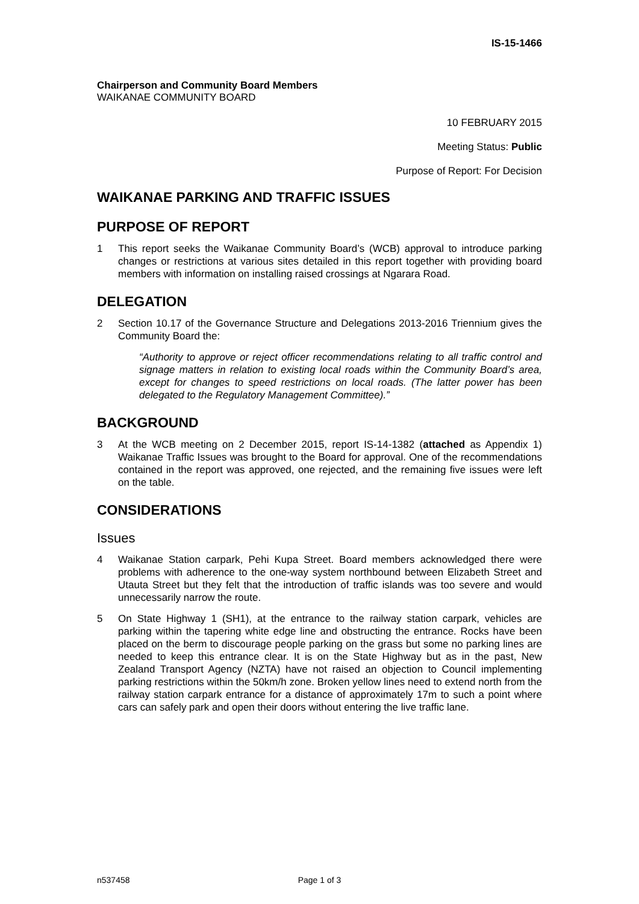IS-15-1466
Chairperson and Community Board Members
WAIKANAE COMMUNITY BOARD
10 FEBRUARY 2015
Meeting Status: Public
Purpose of Report: For Decision
WAIKANAE PARKING AND TRAFFIC ISSUES
PURPOSE OF REPORT
1 This report seeks the Waikanae Community Board’s (WCB) approval to introduce parking changes or restrictions at various sites detailed in this report together with providing board members with information on installing raised crossings at Ngarara Road.
DELEGATION
2 Section 10.17 of the Governance Structure and Delegations 2013-2016 Triennium gives the Community Board the:
“Authority to approve or reject officer recommendations relating to all traffic control and signage matters in relation to existing local roads within the Community Board’s area, except for changes to speed restrictions on local roads. (The latter power has been delegated to the Regulatory Management Committee).”
BACKGROUND
3 At the WCB meeting on 2 December 2015, report IS-14-1382 (attached as Appendix 1) Waikanae Traffic Issues was brought to the Board for approval. One of the recommendations contained in the report was approved, one rejected, and the remaining five issues were left on the table.
CONSIDERATIONS
Issues
4 Waikanae Station carpark, Pehi Kupa Street. Board members acknowledged there were problems with adherence to the one-way system northbound between Elizabeth Street and Utauta Street but they felt that the introduction of traffic islands was too severe and would unnecessarily narrow the route.
5 On State Highway 1 (SH1), at the entrance to the railway station carpark, vehicles are parking within the tapering white edge line and obstructing the entrance. Rocks have been placed on the berm to discourage people parking on the grass but some no parking lines are needed to keep this entrance clear. It is on the State Highway but as in the past, New Zealand Transport Agency (NZTA) have not raised an objection to Council implementing parking restrictions within the 50km/h zone. Broken yellow lines need to extend north from the railway station carpark entrance for a distance of approximately 17m to such a point where cars can safely park and open their doors without entering the live traffic lane.
n537458 Page 1 of 3